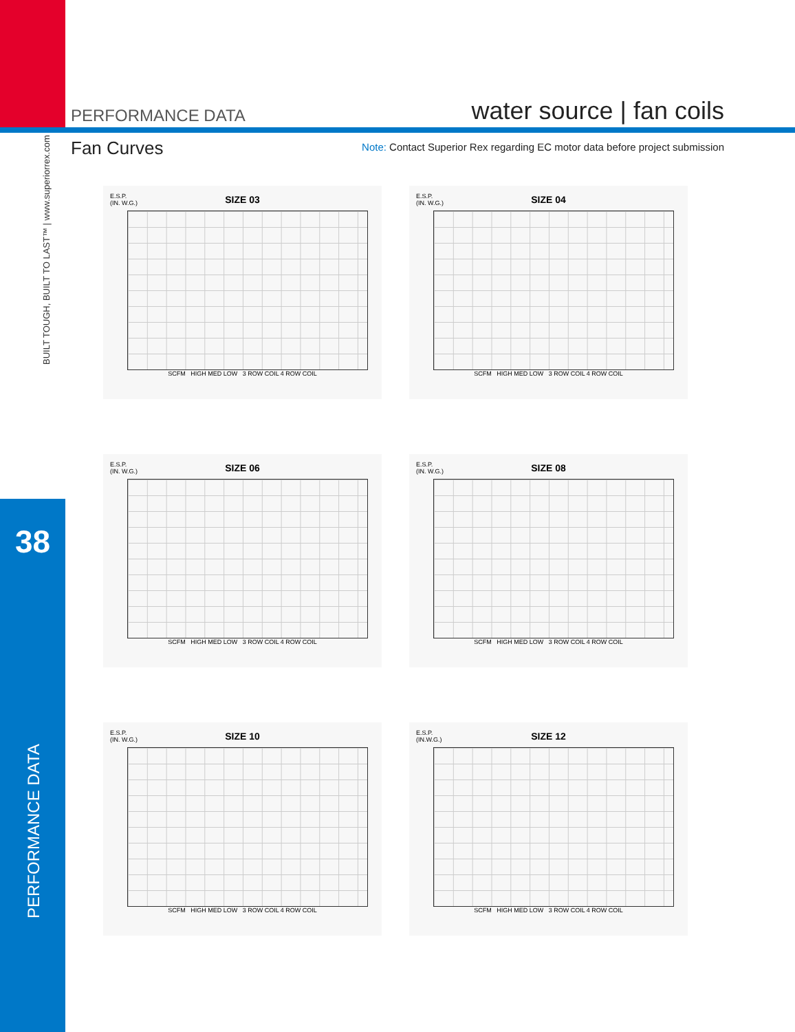PERFORMANCE DATA
water source | fan coils
Fan Curves
Note: Contact Superior Rex regarding EC motor data before project submission
BUILT TOUGH, BUILT TO LAST™ | www.superiorrex.com
38
PERFORMANCE DATA
E.S.P.
(IN. W.G.)
SIZE 03
SCFM HIGH MED LOW 3 ROW COIL 4 ROW COIL
E.S.P.
(IN. W.G.)
SIZE 04
SCFM HIGH MED LOW 3 ROW COIL 4 ROW COIL
E.S.P.
(IN. W.G.)
SIZE 06
SCFM HIGH MED LOW 3 ROW COIL 4 ROW COIL
E.S.P.
(IN. W.G.)
SIZE 08
SCFM HIGH MED LOW 3 ROW COIL 4 ROW COIL
E.S.P.
(IN. W.G.)
SIZE 10
SCFM HIGH MED LOW 3 ROW COIL 4 ROW COIL
E.S.P.
(IN.W.G.)
SIZE 12
SCFM HIGH MED LOW 3 ROW COIL 4 ROW COIL